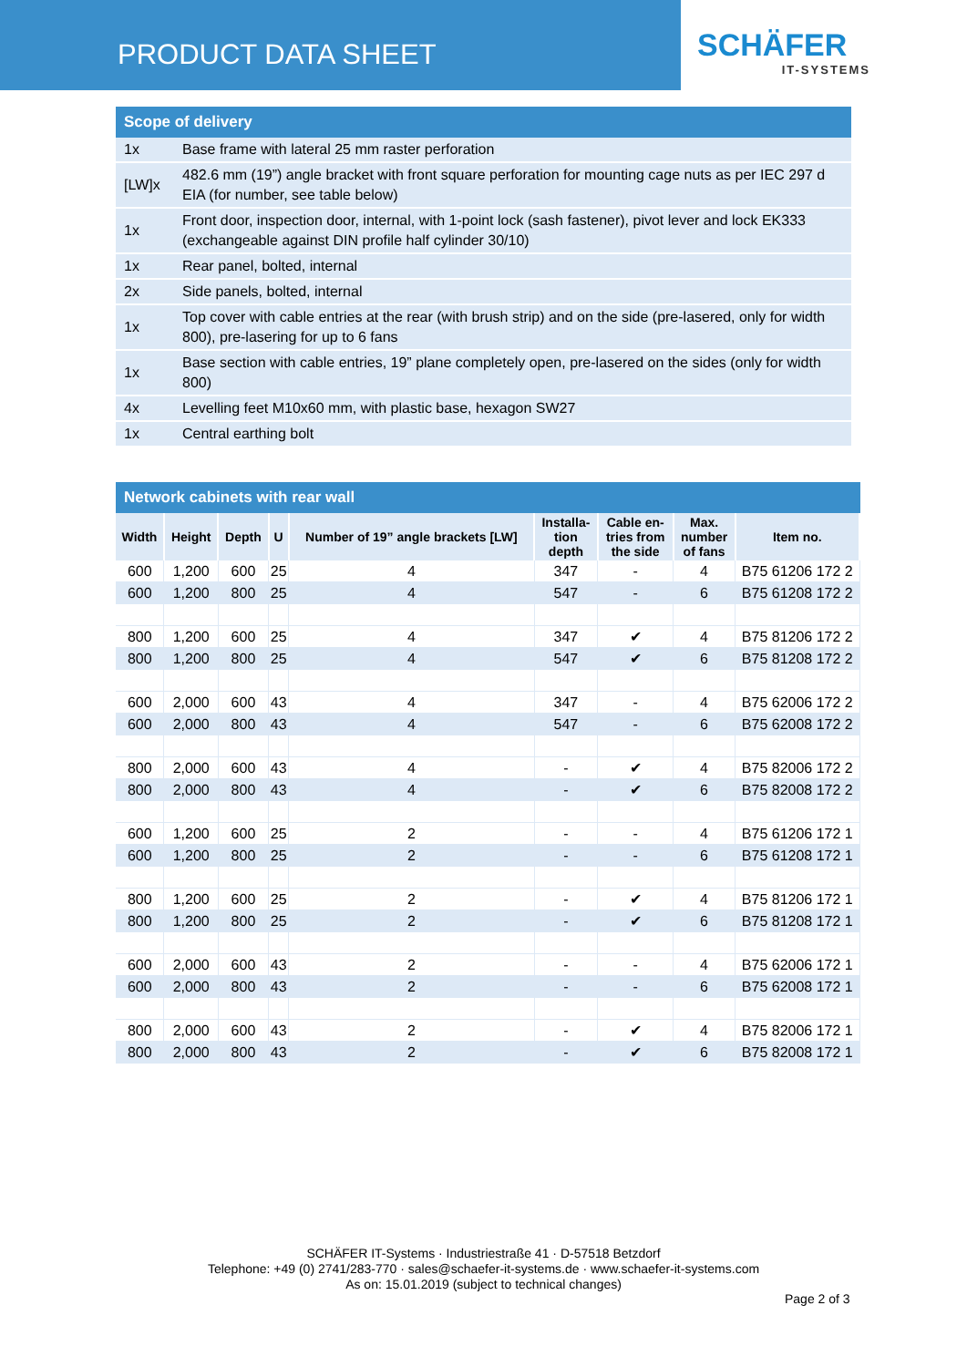PRODUCT DATA SHEET
SCHÄFER
IT-SYSTEMS
Scope of delivery
| 1x | Base frame with lateral 25 mm raster perforation |
| [LW]x | 482.6 mm (19”) angle bracket with front square perforation for mounting cage nuts as per IEC 297 d EIA (for number, see table below) |
| 1x | Front door, inspection door, internal, with 1-point lock (sash fastener), pivot lever and lock EK333 (exchangeable against DIN profile half cylinder 30/10) |
| 1x | Rear panel, bolted, internal |
| 2x | Side panels, bolted, internal |
| 1x | Top cover with cable entries at the rear (with brush strip) and on the side (pre-lasered, only for width 800), pre-lasering for up to 6 fans |
| 1x | Base section with cable entries, 19” plane completely open, pre-lasered on the sides (only for width 800) |
| 4x | Levelling feet M10x60 mm, with plastic base, hexagon SW27 |
| 1x | Central earthing bolt |
Network cabinets with rear wall
| Width | Height | Depth | U | Number of 19” angle brackets [LW] | Installa- tion depth | Cable en- tries from the side | Max. number of fans | Item no. |
| --- | --- | --- | --- | --- | --- | --- | --- | --- |
| 600 | 1,200 | 600 | 25 | 4 | 347 | - | 4 | B75 61206 172 2 |
| 600 | 1,200 | 800 | 25 | 4 | 547 | - | 6 | B75 61208 172 2 |
| 800 | 1,200 | 600 | 25 | 4 | 347 | ✔ | 4 | B75 81206 172 2 |
| 800 | 1,200 | 800 | 25 | 4 | 547 | ✔ | 6 | B75 81208 172 2 |
| 600 | 2,000 | 600 | 43 | 4 | 347 | - | 4 | B75 62006 172 2 |
| 600 | 2,000 | 800 | 43 | 4 | 547 | - | 6 | B75 62008 172 2 |
| 800 | 2,000 | 600 | 43 | 4 | - | ✔ | 4 | B75 82006 172 2 |
| 800 | 2,000 | 800 | 43 | 4 | - | ✔ | 6 | B75 82008 172 2 |
| 600 | 1,200 | 600 | 25 | 2 | - | - | 4 | B75 61206 172 1 |
| 600 | 1,200 | 800 | 25 | 2 | - | - | 6 | B75 61208 172 1 |
| 800 | 1,200 | 600 | 25 | 2 | - | ✔ | 4 | B75 81206 172 1 |
| 800 | 1,200 | 800 | 25 | 2 | - | ✔ | 6 | B75 81208 172 1 |
| 600 | 2,000 | 600 | 43 | 2 | - | - | 4 | B75 62006 172 1 |
| 600 | 2,000 | 800 | 43 | 2 | - | - | 6 | B75 62008 172 1 |
| 800 | 2,000 | 600 | 43 | 2 | - | ✔ | 4 | B75 82006 172 1 |
| 800 | 2,000 | 800 | 43 | 2 | - | ✔ | 6 | B75 82008 172 1 |
SCHÄFER IT-Systems · Industriestraße 41 · D-57518 Betzdorf
Telephone: +49 (0) 2741/283-770 · sales@schaefer-it-systems.de · www.schaefer-it-systems.com
As on: 15.01.2019 (subject to technical changes)
Page 2 of 3